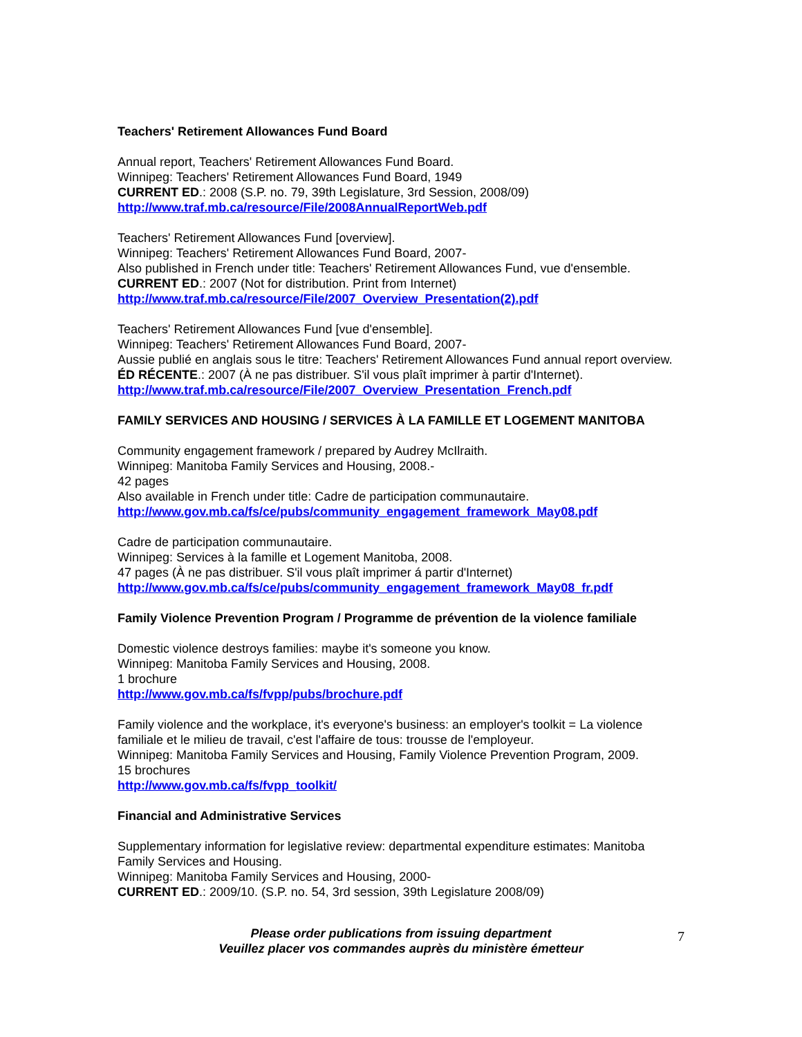Teachers' Retirement Allowances Fund Board
Annual report, Teachers' Retirement Allowances Fund Board.
Winnipeg: Teachers' Retirement Allowances Fund Board, 1949
CURRENT ED.: 2008 (S.P. no. 79, 39th Legislature, 3rd Session, 2008/09)
http://www.traf.mb.ca/resource/File/2008AnnualReportWeb.pdf
Teachers' Retirement Allowances Fund [overview].
Winnipeg: Teachers' Retirement Allowances Fund Board, 2007-
Also published in French under title: Teachers' Retirement Allowances Fund, vue d'ensemble.
CURRENT ED.: 2007 (Not for distribution. Print from Internet)
http://www.traf.mb.ca/resource/File/2007_Overview_Presentation(2).pdf
Teachers' Retirement Allowances Fund [vue d'ensemble].
Winnipeg: Teachers' Retirement Allowances Fund Board, 2007-
Aussie publié en anglais sous le titre: Teachers' Retirement Allowances Fund annual report overview.
ÉD RÉCENTE.: 2007 (À ne pas distribuer. S'il vous plaît imprimer à partir d'Internet).
http://www.traf.mb.ca/resource/File/2007_Overview_Presentation_French.pdf
FAMILY SERVICES AND HOUSING / SERVICES À LA FAMILLE ET LOGEMENT MANITOBA
Community engagement framework / prepared by Audrey McIlraith.
Winnipeg: Manitoba Family Services and Housing, 2008.-
42 pages
Also available in French under title: Cadre de participation communautaire.
http://www.gov.mb.ca/fs/ce/pubs/community_engagement_framework_May08.pdf
Cadre de participation communautaire.
Winnipeg: Services à la famille et Logement Manitoba, 2008.
47 pages (À ne pas distribuer. S'il vous plaît imprimer á partir d'Internet)
http://www.gov.mb.ca/fs/ce/pubs/community_engagement_framework_May08_fr.pdf
Family Violence Prevention Program / Programme de prévention de la violence familiale
Domestic violence destroys families: maybe it's someone you know.
Winnipeg: Manitoba Family Services and Housing, 2008.
1 brochure
http://www.gov.mb.ca/fs/fvpp/pubs/brochure.pdf
Family violence and the workplace, it's everyone's business: an employer's toolkit = La violence familiale et le milieu de travail, c'est l'affaire de tous: trousse de l'employeur.
Winnipeg: Manitoba Family Services and Housing, Family Violence Prevention Program, 2009.
15 brochures
http://www.gov.mb.ca/fs/fvpp_toolkit/
Financial and Administrative Services
Supplementary information for legislative review: departmental expenditure estimates: Manitoba Family Services and Housing.
Winnipeg: Manitoba Family Services and Housing, 2000-
CURRENT ED.: 2009/10. (S.P. no. 54, 3rd session, 39th Legislature 2008/09)
Please order publications from issuing department
Veuillez placer vos commandes auprès du ministère émetteur
7